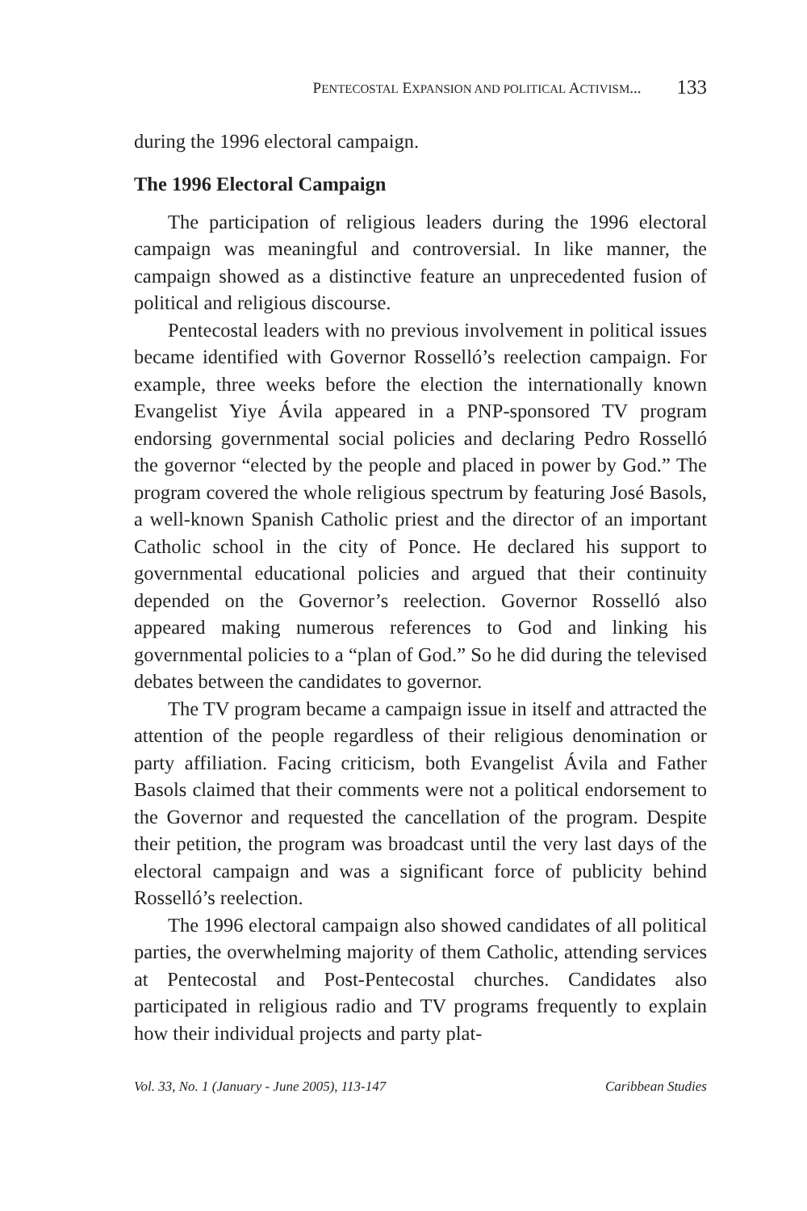PENTECOSTAL EXPANSION AND POLITICAL ACTIVISM... 133
during the 1996 electoral campaign.
The 1996 Electoral Campaign
The participation of religious leaders during the 1996 electoral campaign was meaningful and controversial. In like manner, the campaign showed as a distinctive feature an unprecedented fusion of political and religious discourse.
Pentecostal leaders with no previous involvement in political issues became identified with Governor Rosselló’s reelection campaign. For example, three weeks before the election the internationally known Evangelist Yiye Ávila appeared in a PNP-sponsored TV program endorsing governmental social policies and declaring Pedro Rosselló the governor “elected by the people and placed in power by God.” The program covered the whole religious spectrum by featuring José Basols, a well-known Spanish Catholic priest and the director of an important Catholic school in the city of Ponce. He declared his support to governmental educational policies and argued that their continuity depended on the Governor’s reelection. Governor Rosselló also appeared making numerous references to God and linking his governmental policies to a “plan of God.” So he did during the televised debates between the candidates to governor.
The TV program became a campaign issue in itself and attracted the attention of the people regardless of their religious denomination or party affiliation. Facing criticism, both Evangelist Ávila and Father Basols claimed that their comments were not a political endorsement to the Governor and requested the cancellation of the program. Despite their petition, the program was broadcast until the very last days of the electoral campaign and was a significant force of publicity behind Rosselló’s reelection.
The 1996 electoral campaign also showed candidates of all political parties, the overwhelming majority of them Catholic, attending services at Pentecostal and Post-Pentecostal churches. Candidates also participated in religious radio and TV programs frequently to explain how their individual projects and party plat-
Vol. 33, No. 1 (January - June 2005), 113-147 Caribbean Studies